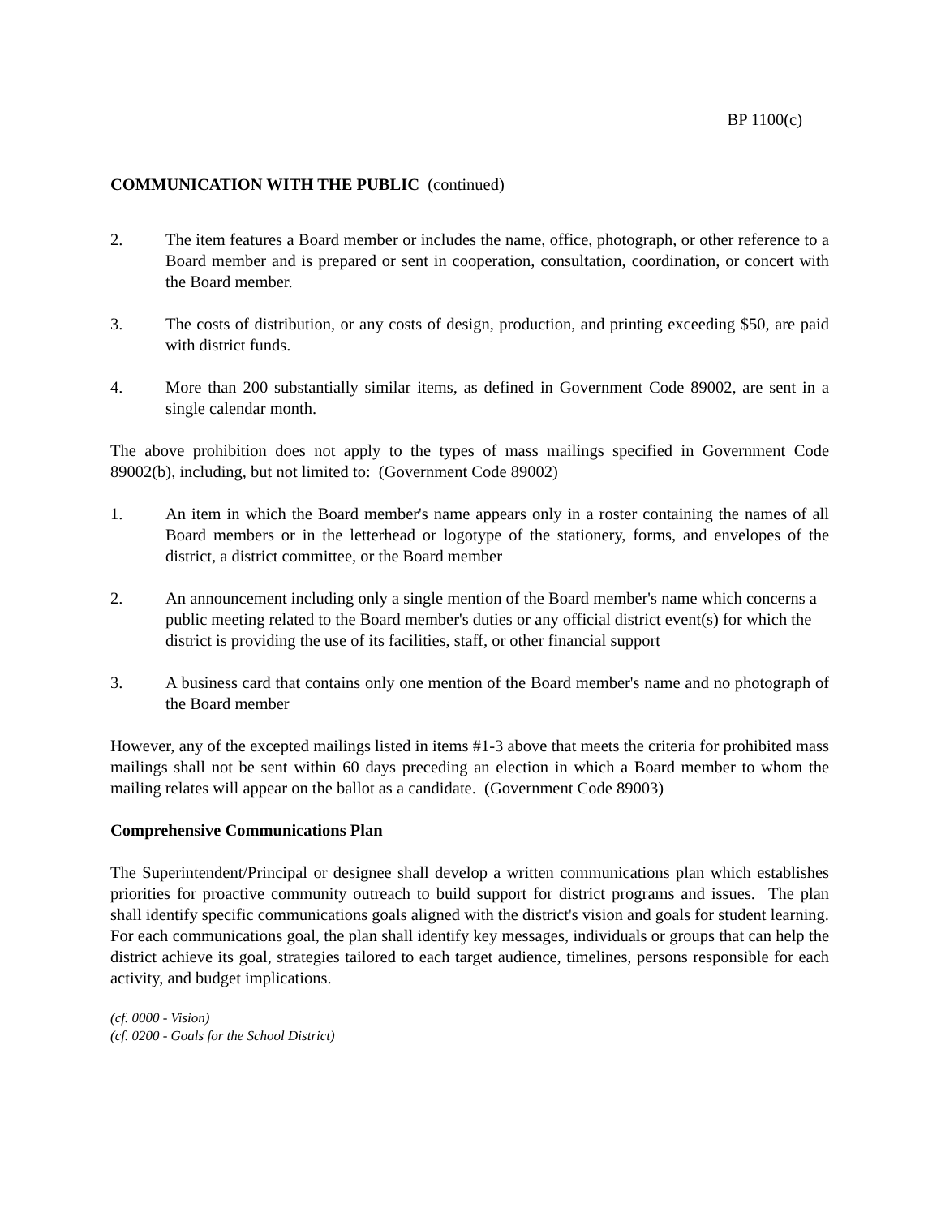BP 1100(c)
COMMUNICATION WITH THE PUBLIC (continued)
2. The item features a Board member or includes the name, office, photograph, or other reference to a Board member and is prepared or sent in cooperation, consultation, coordination, or concert with the Board member.
3. The costs of distribution, or any costs of design, production, and printing exceeding $50, are paid with district funds.
4. More than 200 substantially similar items, as defined in Government Code 89002, are sent in a single calendar month.
The above prohibition does not apply to the types of mass mailings specified in Government Code 89002(b), including, but not limited to: (Government Code 89002)
1. An item in which the Board member's name appears only in a roster containing the names of all Board members or in the letterhead or logotype of the stationery, forms, and envelopes of the district, a district committee, or the Board member
2. An announcement including only a single mention of the Board member's name which concerns a public meeting related to the Board member's duties or any official district event(s) for which the district is providing the use of its facilities, staff, or other financial support
3. A business card that contains only one mention of the Board member's name and no photograph of the Board member
However, any of the excepted mailings listed in items #1-3 above that meets the criteria for prohibited mass mailings shall not be sent within 60 days preceding an election in which a Board member to whom the mailing relates will appear on the ballot as a candidate. (Government Code 89003)
Comprehensive Communications Plan
The Superintendent/Principal or designee shall develop a written communications plan which establishes priorities for proactive community outreach to build support for district programs and issues. The plan shall identify specific communications goals aligned with the district's vision and goals for student learning. For each communications goal, the plan shall identify key messages, individuals or groups that can help the district achieve its goal, strategies tailored to each target audience, timelines, persons responsible for each activity, and budget implications.
(cf. 0000 - Vision)
(cf. 0200 - Goals for the School District)